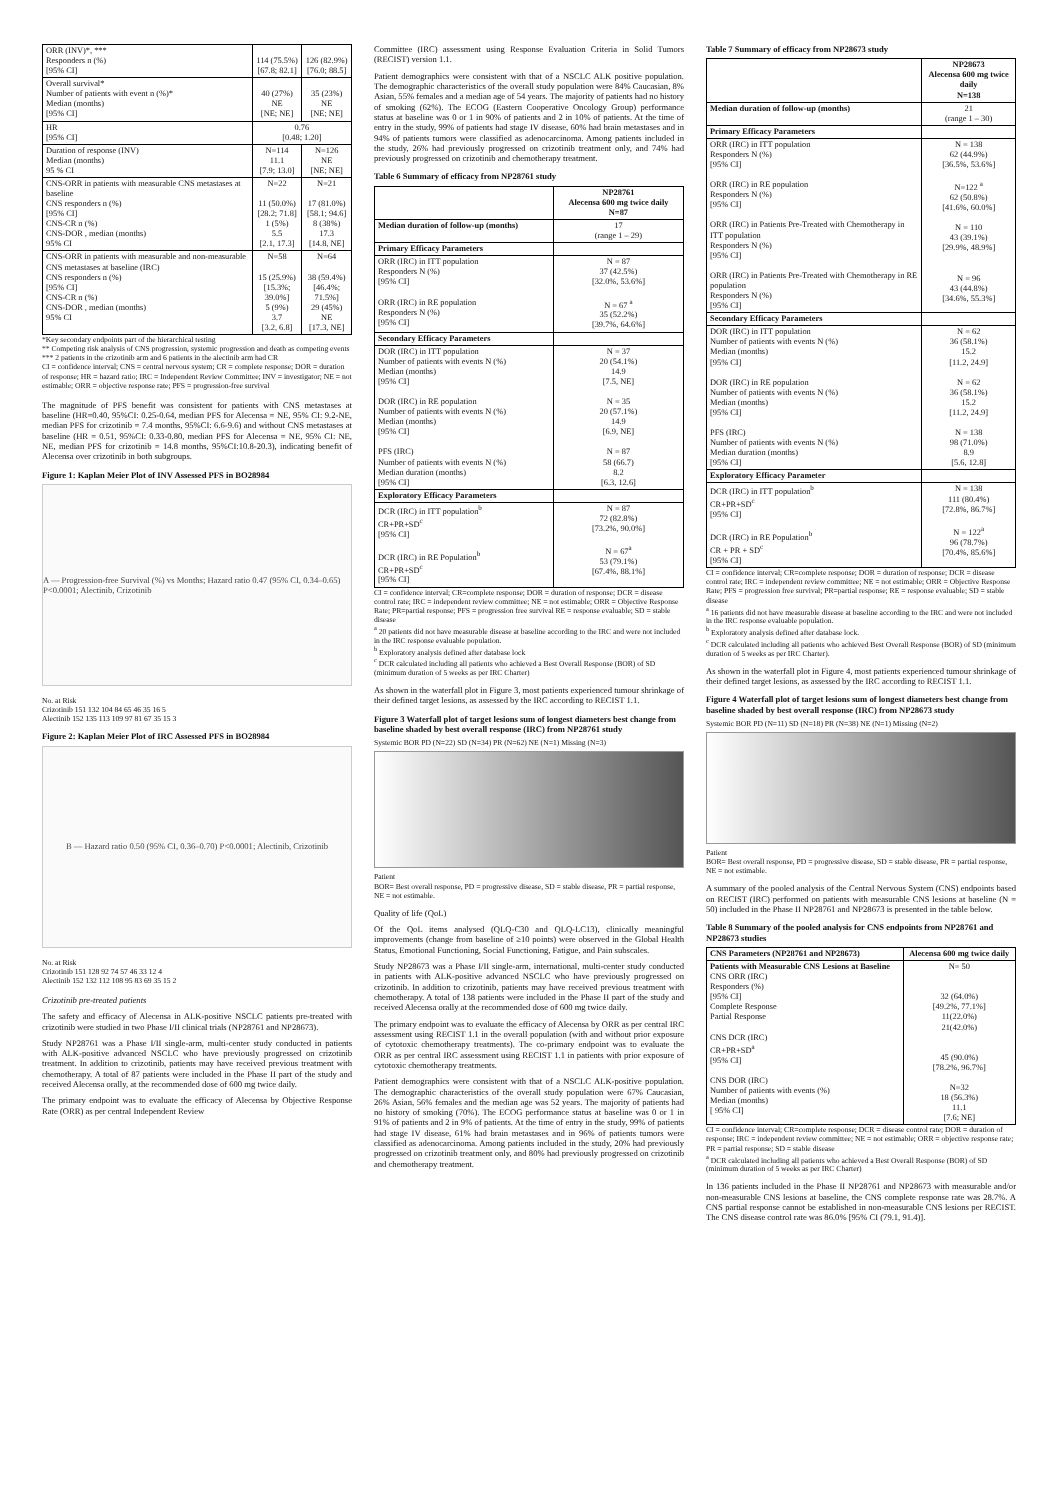| ORR (INV)*, *** Responders n (%) [95% CI] | 114 (75.5%) [67.8; 82.1] | 126 (82.9%) [76.0; 88.5] |
| Overall survival* Number of patients with event n (%)* Median (months) [95% CI] | 40 (27%) NE [NE; NE] | 35 (23%) NE [NE; NE] |
| HR [95% CI] | 0.76 [0.48; 1.20] | |
| Duration of response (INV) Median (months) 95 % CI | N=114 11.1 [7.9; 13.0] | N=126 NE [NE; NE] |
| CNS-ORR in patients with measurable CNS metastases at baseline CNS responders n (%) [95% CI] CNS-CR n (%) CNS-DOR , median (months) 95% CI | N=22 11 (50.0%) [28.2; 71.8] 1 (5%) 5.5 [2.1, 17.3] | N=21 17 (81.0%) [58.1; 94.6] 8 (38%) 17.3 [14.8, NE] |
| CNS-ORR in patients with measurable and non-measurable CNS metastases at baseline (IRC) CNS responders n (%) [95% CI] CNS-CR n (%) CNS-DOR , median (months) 95% CI | N=58 15 (25.9%) [15.3%; 39.0%] 5 (9%) 3.7 [3.2, 6.8] | N=64 38 (59.4%) [46.4%; 71.5%] 29 (45%) NE [17.3, NE] |
*Key secondary endpoints part of the hierarchical testing
** Competing risk analysis of CNS progression, systemic progression and death as competing events
*** 2 patients in the crizotinib arm and 6 patients in the alectinib arm had CR
CI = confidence interval; CNS = central nervous system; CR = complete response; DOR = duration of response; HR = hazard ratio; IRC = Independent Review Committee; INV = investigator; NE = not estimable; ORR = objective response rate; PFS = progression-free survival
The magnitude of PFS benefit was consistent for patients with CNS metastases at baseline (HR=0.40, 95%CI: 0.25-0.64, median PFS for Alecensa = NE, 95% CI: 9.2-NE, median PFS for crizotinib = 7.4 months, 95%CI: 6.6-9.6) and without CNS metastases at baseline (HR = 0.51, 95%CI: 0.33-0.80, median PFS for Alecensa = NE, 95% CI: NE, NE, median PFS for crizotinib = 14.8 months, 95%CI:10.8-20.3), indicating benefit of Alecensa over crizotinib in both subgroups.
Figure 1: Kaplan Meier Plot of INV Assessed PFS in BO28984
A — Progression-free Survival (%) vs Months; Hazard ratio 0.47 (95% CI, 0.34–0.65) P<0.0001; Alectinib, Crizotinib
No. at Risk
Crizotinib 151 132 104 84 65 46 35 16 5
Alectinib 152 135 113 109 97 81 67 35 15 3
Figure 2: Kaplan Meier Plot of IRC Assessed PFS in BO28984
B — Hazard ratio 0.50 (95% CI, 0.36–0.70) P<0.0001; Alectinib, Crizotinib
No. at Risk
Crizotinib 151 128 92 74 57 46 33 12 4
Alectinib 152 132 112 108 95 83 69 35 15 2
Crizotinib pre-treated patients
The safety and efficacy of Alecensa in ALK-positive NSCLC patients pre-treated with crizotinib were studied in two Phase I/II clinical trials (NP28761 and NP28673).
Study NP28761 was a Phase I/II single-arm, multi-center study conducted in patients with ALK-positive advanced NSCLC who have previously progressed on crizotinib treatment. In addition to crizotinib, patients may have received previous treatment with chemotherapy. A total of 87 patients were included in the Phase II part of the study and received Alecensa orally, at the recommended dose of 600 mg twice daily.
The primary endpoint was to evaluate the efficacy of Alecensa by Objective Response Rate (ORR) as per central Independent Review
Committee (IRC) assessment using Response Evaluation Criteria in Solid Tumors (RECIST) version 1.1.
Patient demographics were consistent with that of a NSCLC ALK positive population. The demographic characteristics of the overall study population were 84% Caucasian, 8% Asian, 55% females and a median age of 54 years. The majority of patients had no history of smoking (62%). The ECOG (Eastern Cooperative Oncology Group) performance status at baseline was 0 or 1 in 90% of patients and 2 in 10% of patients. At the time of entry in the study, 99% of patients had stage IV disease, 60% had brain metastases and in 94% of patients tumors were classified as adenocarcinoma. Among patients included in the study, 26% had previously progressed on crizotinib treatment only, and 74% had previously progressed on crizotinib and chemotherapy treatment.
Table 6 Summary of efficacy from NP28761 study
| | NP28761 Alecensa 600 mg twice daily N=87 |
| --- | --- |
| Median duration of follow-up (months) | 17 (range 1 – 29) |
| Primary Efficacy Parameters | |
| ORR (IRC) in ITT population Responders N (%) [95% CI] ORR (IRC) in RE population Responders N (%) [95% CI] | N = 87 37 (42.5%) [32.0%, 53.6%] N = 67 <sup>a</sup> 35 (52.2%) [39.7%, 64.6%] |
| Secondary Efficacy Parameters | |
| DOR (IRC) in ITT population Number of patients with events N (%) Median (months) [95% CI] DOR (IRC) in RE population Number of patients with events N (%) Median (months) [95% CI] PFS (IRC) Number of patients with events N (%) Median duration (months) [95% CI] | N = 37 20 (54.1%) 14.9 [7.5, NE] N = 35 20 (57.1%) 14.9 [6.9, NE] N = 87 58 (66.7) 8.2 [6.3, 12.6] |
| Exploratory Efficacy Parameters | |
| DCR (IRC) in ITT population<sup>b</sup> CR+PR+SD<sup>c</sup> [95% CI] DCR (IRC) in RE Population<sup>b</sup> CR+PR+SD<sup>c</sup> [95% CI] | N = 87 72 (82.8%) [73.2%, 90.0%] N = 67<sup>a</sup> 53 (79.1%) [67.4%, 88.1%] |
CI = confidence interval; CR=complete response; DOR = duration of response; DCR = disease control rate; IRC = independent review committee; NE = not estimable; ORR = Objective Response Rate; PR=partial response; PFS = progression free survival RE = response evaluable; SD = stable disease
<sup>a</sup> 20 patients did not have measurable disease at baseline according to the IRC and were not included in the IRC response evaluable population.
<sup>b</sup> Exploratory analysis defined after database lock
<sup>c</sup> DCR calculated including all patients who achieved a Best Overall Response (BOR) of SD (minimum duration of 5 weeks as per IRC Charter)
As shown in the waterfall plot in Figure 3, most patients experienced tumour shrinkage of their defined target lesions, as assessed by the IRC according to RECIST 1.1.
Figure 3 Waterfall plot of target lesions sum of longest diameters best change from baseline shaded by best overall response (IRC) from NP28761 study
Systemic BOR PD (N=22) SD (N=34) PR (N=62) NE (N=1) Missing (N=3)
Patient
BOR= Best overall response, PD = progressive disease, SD = stable disease, PR = partial response, NE = not estimable.
Quality of life (QoL)
Of the QoL items analysed (QLQ-C30 and QLQ-LC13), clinically meaningful improvements (change from baseline of ≥10 points) were observed in the Global Health Status, Emotional Functioning, Social Functioning, Fatigue, and Pain subscales.
Study NP28673 was a Phase I/II single-arm, international, multi-center study conducted in patients with ALK-positive advanced NSCLC who have previously progressed on crizotinib. In addition to crizotinib, patients may have received previous treatment with chemotherapy. A total of 138 patients were included in the Phase II part of the study and received Alecensa orally at the recommended dose of 600 mg twice daily.
The primary endpoint was to evaluate the efficacy of Alecensa by ORR as per central IRC assessment using RECIST 1.1 in the overall population (with and without prior exposure of cytotoxic chemotherapy treatments). The co-primary endpoint was to evaluate the ORR as per central IRC assessment using RECIST 1.1 in patients with prior exposure of cytotoxic chemotherapy treatments.
Patient demographics were consistent with that of a NSCLC ALK-positive population. The demographic characteristics of the overall study population were 67% Caucasian, 26% Asian, 56% females and the median age was 52 years. The majority of patients had no history of smoking (70%). The ECOG performance status at baseline was 0 or 1 in 91% of patients and 2 in 9% of patients. At the time of entry in the study, 99% of patients had stage IV disease, 61% had brain metastases and in 96% of patients tumors were classified as adenocarcinoma. Among patients included in the study, 20% had previously progressed on crizotinib treatment only, and 80% had previously progressed on crizotinib and chemotherapy treatment.
Table 7 Summary of efficacy from NP28673 study
| | NP28673 Alecensa 600 mg twice daily N=138 |
| --- | --- |
| Median duration of follow-up (months) | 21 (range 1 – 30) |
| Primary Efficacy Parameters | |
| ORR (IRC) in ITT population Responders N (%) [95% CI] ORR (IRC) in RE population Responders N (%) [95% CI] ORR (IRC) in Patients Pre-Treated with Chemotherapy in ITT population Responders N (%) [95% CI] ORR (IRC) in Patients Pre-Treated with Chemotherapy in RE population Responders N (%) [95% CI] | N = 138 62 (44.9%) [36.5%, 53.6%] N=122 <sup>a</sup> 62 (50.8%) [41.6%, 60.0%] N = 110 43 (39.1%) [29.9%, 48.9%] N = 96 43 (44.8%) [34.6%, 55.3%] |
| Secondary Efficacy Parameters | |
| DOR (IRC) in ITT population Number of patients with events N (%) Median (months) [95% CI] DOR (IRC) in RE population Number of patients with events N (%) Median (months) [95% CI] PFS (IRC) Number of patients with events N (%) Median duration (months) [95% CI] | N = 62 36 (58.1%) 15.2 [11.2, 24.9] N = 62 36 (58.1%) 15.2 [11.2, 24.9] N = 138 98 (71.0%) 8.9 [5.6, 12.8] |
| Exploratory Efficacy Parameter | |
| DCR (IRC) in ITT population<sup>b</sup> CR+PR+SD<sup>c</sup> [95% CI] DCR (IRC) in RE Population<sup>b</sup> CR + PR + SD<sup>c</sup> [95% CI] | N = 138 111 (80.4%) [72.8%, 86.7%] N = 122<sup>a</sup> 96 (78.7%) [70.4%, 85.6%] |
CI = confidence interval; CR=complete response; DOR = duration of response; DCR = disease control rate; IRC = independent review committee; NE = not estimable; ORR = Objective Response Rate; PFS = progression free survival; PR=partial response; RE = response evaluable; SD = stable disease
<sup>a</sup> 16 patients did not have measurable disease at baseline according to the IRC and were not included in the IRC response evaluable population.
<sup>b</sup> Exploratory analysis defined after database lock.
<sup>c</sup> DCR calculated including all patients who achieved Best Overall Response (BOR) of SD (minimum duration of 5 weeks as per IRC Charter).
As shown in the waterfall plot in Figure 4, most patients experienced tumour shrinkage of their defined target lesions, as assessed by the IRC according to RECIST 1.1.
Figure 4 Waterfall plot of target lesions sum of longest diameters best change from baseline shaded by best overall response (IRC) from NP28673 study
Systemic BOR PD (N=11) SD (N=18) PR (N=38) NE (N=1) Missing (N=2)
Patient
BOR= Best overall response, PD = progressive disease, SD = stable disease, PR = partial response, NE = not estimable.
A summary of the pooled analysis of the Central Nervous System (CNS) endpoints based on RECIST (IRC) performed on patients with measurable CNS lesions at baseline (N = 50) included in the Phase II NP28761 and NP28673 is presented in the table below.
Table 8 Summary of the pooled analysis for CNS endpoints from NP28761 and NP28673 studies
| CNS Parameters (NP28761 and NP28673) | Alecensa 600 mg twice daily |
| --- | --- |
| Patients with Measurable CNS Lesions at Baseline CNS ORR (IRC) Responders (%) [95% CI] Complete Response Partial Response CNS DCR (IRC) CR+PR+SD<sup>a</sup> [95% CI] CNS DOR (IRC) Number of patients with events (%) Median (months) [ 95% CI] | N= 50 32 (64.0%) [49.2%, 77.1%] 11(22.0%) 21(42.0%) 45 (90.0%) [78.2%, 96.7%] N=32 18 (56.3%) 11.1 [7.6; NE] |
CI = confidence interval; CR=complete response; DCR = disease control rate; DOR = duration of response; IRC = independent review committee; NE = not estimable; ORR = objective response rate; PR = partial response; SD = stable disease
<sup>a</sup> DCR calculated including all patients who achieved a Best Overall Response (BOR) of SD (minimum duration of 5 weeks as per IRC Charter)
In 136 patients included in the Phase II NP28761 and NP28673 with measurable and/or non-measurable CNS lesions at baseline, the CNS complete response rate was 28.7%. A CNS partial response cannot be established in non-measurable CNS lesions per RECIST. The CNS disease control rate was 86.0% [95% CI (79.1, 91.4)].